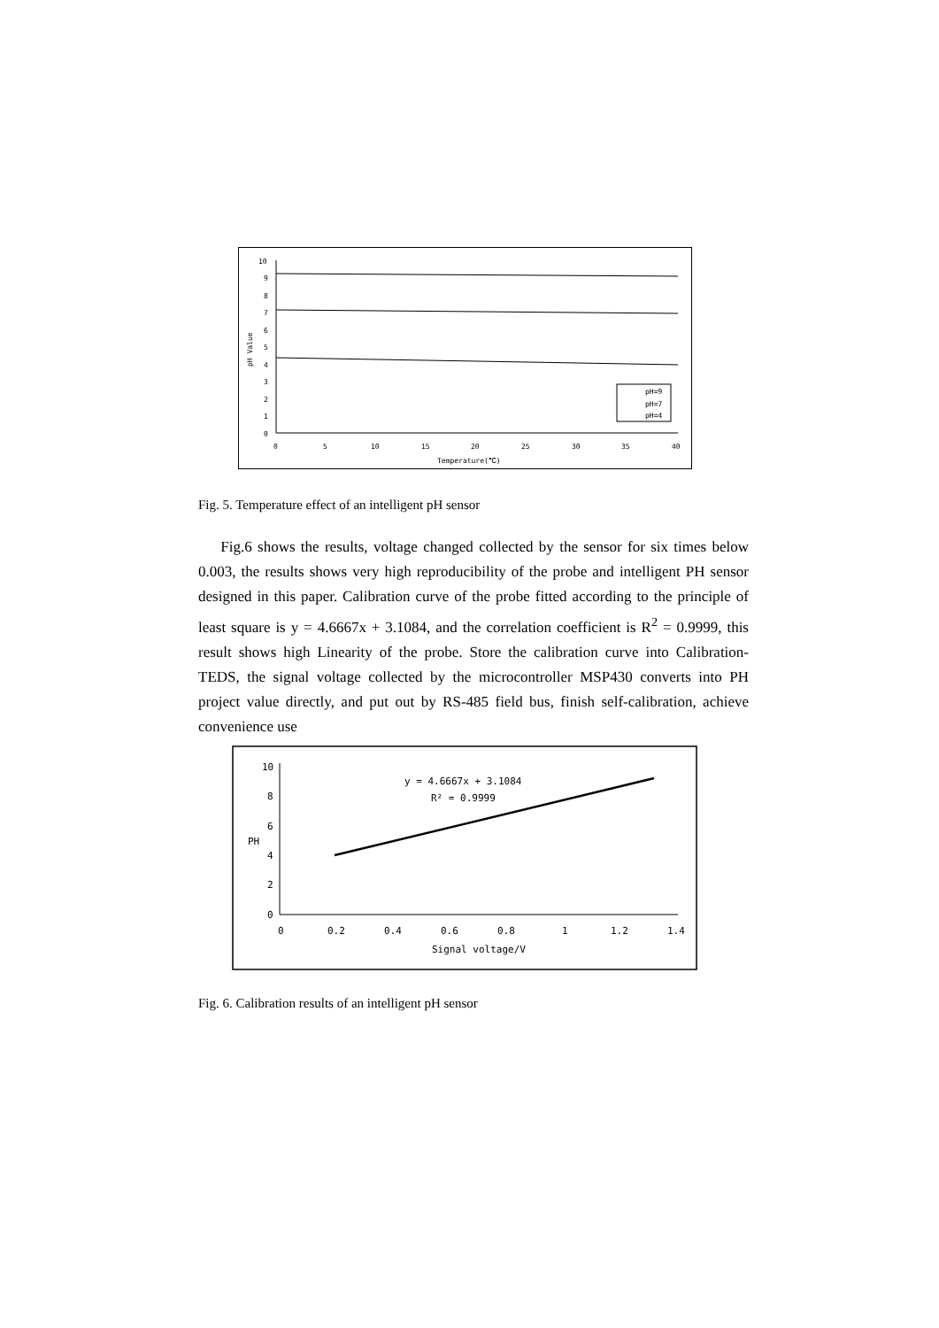10
9
8
7
6
5
4
3
2
1
0
0
5
10
15
20
25
30
35
40
Temperature(℃)
pH Value
pH=9
pH=7
pH=4
Fig. 5. Temperature effect of an intelligent pH sensor
Fig.6 shows the results, voltage changed collected by the sensor for six times below 0.003, the results shows very high reproducibility of the probe and intelligent PH sensor designed in this paper. Calibration curve of the probe fitted according to the principle of least square is y = 4.6667x + 3.1084, and the correlation coefficient is R<sup>2</sup> = 0.9999, this result shows high Linearity of the probe. Store the calibration curve into Calibration-TEDS, the signal voltage collected by the microcontroller MSP430 converts into PH project value directly, and put out by RS-485 field bus, finish self-calibration, achieve convenience use
10
8
6
PH
4
2
0
0
0.2
0.4
0.6
0.8
1
1.2
1.4
Signal voltage/V
y = 4.6667x + 3.1084
R² = 0.9999
Fig. 6. Calibration results of an intelligent pH sensor